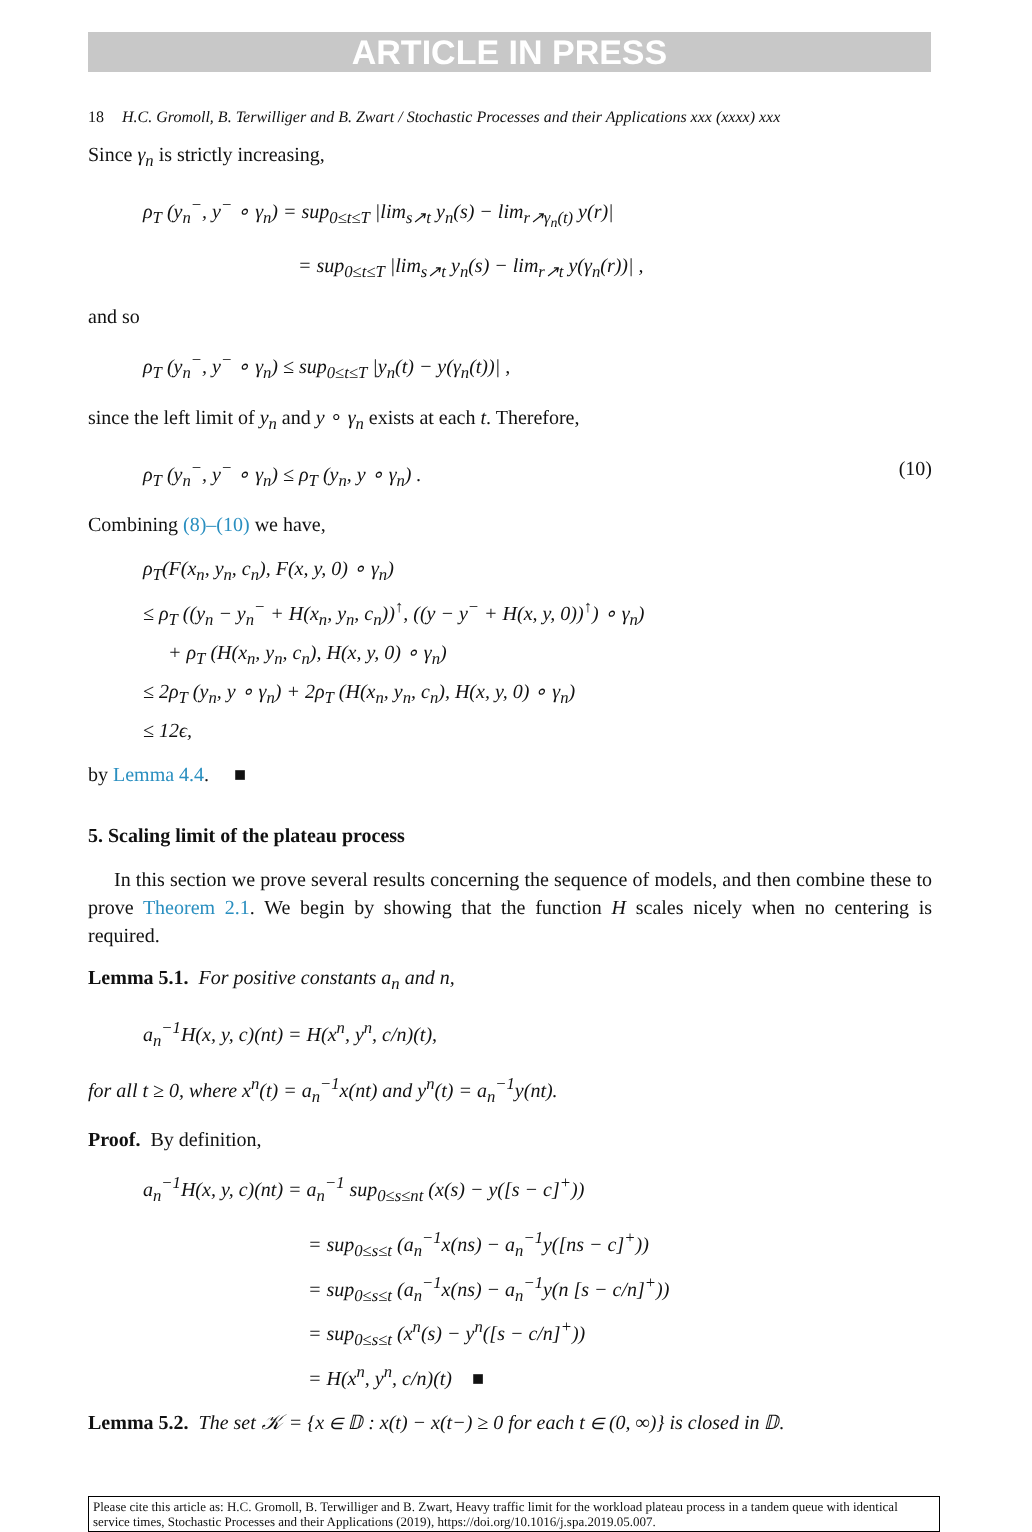ARTICLE IN PRESS
18 H.C. Gromoll, B. Terwilliger and B. Zwart / Stochastic Processes and their Applications xxx (xxxx) xxx
Since γ<sub>n</sub> is strictly increasing,
ρ<sub>T</sub> (y<sub>n</sub><sup>−</sup>, y<sup>−</sup> ∘ γ<sub>n</sub>) = sup<sub>0≤t≤T</sub> |lim<sub>s↗t</sub> y<sub>n</sub>(s) − lim<sub>r↗γ<sub>n</sub>(t)</sub> y(r)|
= sup<sub>0≤t≤T</sub> |lim<sub>s↗t</sub> y<sub>n</sub>(s) − lim<sub>r↗t</sub> y(γ<sub>n</sub>(r))| ,
and so
ρ<sub>T</sub> (y<sub>n</sub><sup>−</sup>, y<sup>−</sup> ∘ γ<sub>n</sub>) ≤ sup<sub>0≤t≤T</sub> |y<sub>n</sub>(t) − y(γ<sub>n</sub>(t))| ,
since the left limit of y<sub>n</sub> and y ∘ γ<sub>n</sub> exists at each t. Therefore,
ρ<sub>T</sub> (y<sub>n</sub><sup>−</sup>, y<sup>−</sup> ∘ γ<sub>n</sub>) ≤ ρ<sub>T</sub> (y<sub>n</sub>, y ∘ γ<sub>n</sub>) . (10)
Combining (8)–(10) we have,
ρ<sub>T</sub>(F(x<sub>n</sub>, y<sub>n</sub>, c<sub>n</sub>), F(x, y, 0) ∘ γ<sub>n</sub>)
≤ ρ<sub>T</sub> ((y<sub>n</sub> − y<sub>n</sub><sup>−</sup> + H(x<sub>n</sub>, y<sub>n</sub>, c<sub>n</sub>))<sup>↑</sup>, ((y − y<sup>−</sup> + H(x, y, 0))<sup>↑</sup>) ∘ γ<sub>n</sub>)
+ ρ<sub>T</sub> (H(x<sub>n</sub>, y<sub>n</sub>, c<sub>n</sub>), H(x, y, 0) ∘ γ<sub>n</sub>)
≤ 2ρ<sub>T</sub> (y<sub>n</sub>, y ∘ γ<sub>n</sub>) + 2ρ<sub>T</sub> (H(x<sub>n</sub>, y<sub>n</sub>, c<sub>n</sub>), H(x, y, 0) ∘ γ<sub>n</sub>)
≤ 12ϵ,
by Lemma 4.4. ■
5. Scaling limit of the plateau process
In this section we prove several results concerning the sequence of models, and then combine these to prove Theorem 2.1. We begin by showing that the function H scales nicely when no centering is required.
Lemma 5.1. For positive constants a<sub>n</sub> and n,
a<sub>n</sub><sup>−1</sup>H(x, y, c)(nt) = H(x<sup>n</sup>, y<sup>n</sup>, c/n)(t),
for all t ≥ 0, where x<sup>n</sup>(t) = a<sub>n</sub><sup>−1</sup>x(nt) and y<sup>n</sup>(t) = a<sub>n</sub><sup>−1</sup>y(nt).
Proof. By definition,
a<sub>n</sub><sup>−1</sup>H(x, y, c)(nt) = a<sub>n</sub><sup>−1</sup> sup<sub>0≤s≤nt</sub> (x(s) − y([s − c]<sup>+</sup>))
= sup<sub>0≤s≤t</sub> (a<sub>n</sub><sup>−1</sup>x(ns) − a<sub>n</sub><sup>−1</sup>y([ns − c]<sup>+</sup>))
= sup<sub>0≤s≤t</sub> (a<sub>n</sub><sup>−1</sup>x(ns) − a<sub>n</sub><sup>−1</sup>y(n [s − c/n]<sup>+</sup>))
= sup<sub>0≤s≤t</sub> (x<sup>n</sup>(s) − y<sup>n</sup>([s − c/n]<sup>+</sup>))
= H(x<sup>n</sup>, y<sup>n</sup>, c/n)(t) ■
Lemma 5.2. The set 𝒦 = {x ∈ 𝔻 : x(t) − x(t−) ≥ 0 for each t ∈ (0, ∞)} is closed in 𝔻.
Please cite this article as: H.C. Gromoll, B. Terwilliger and B. Zwart, Heavy traffic limit for the workload plateau process in a tandem queue with identical service times, Stochastic Processes and their Applications (2019), https://doi.org/10.1016/j.spa.2019.05.007.